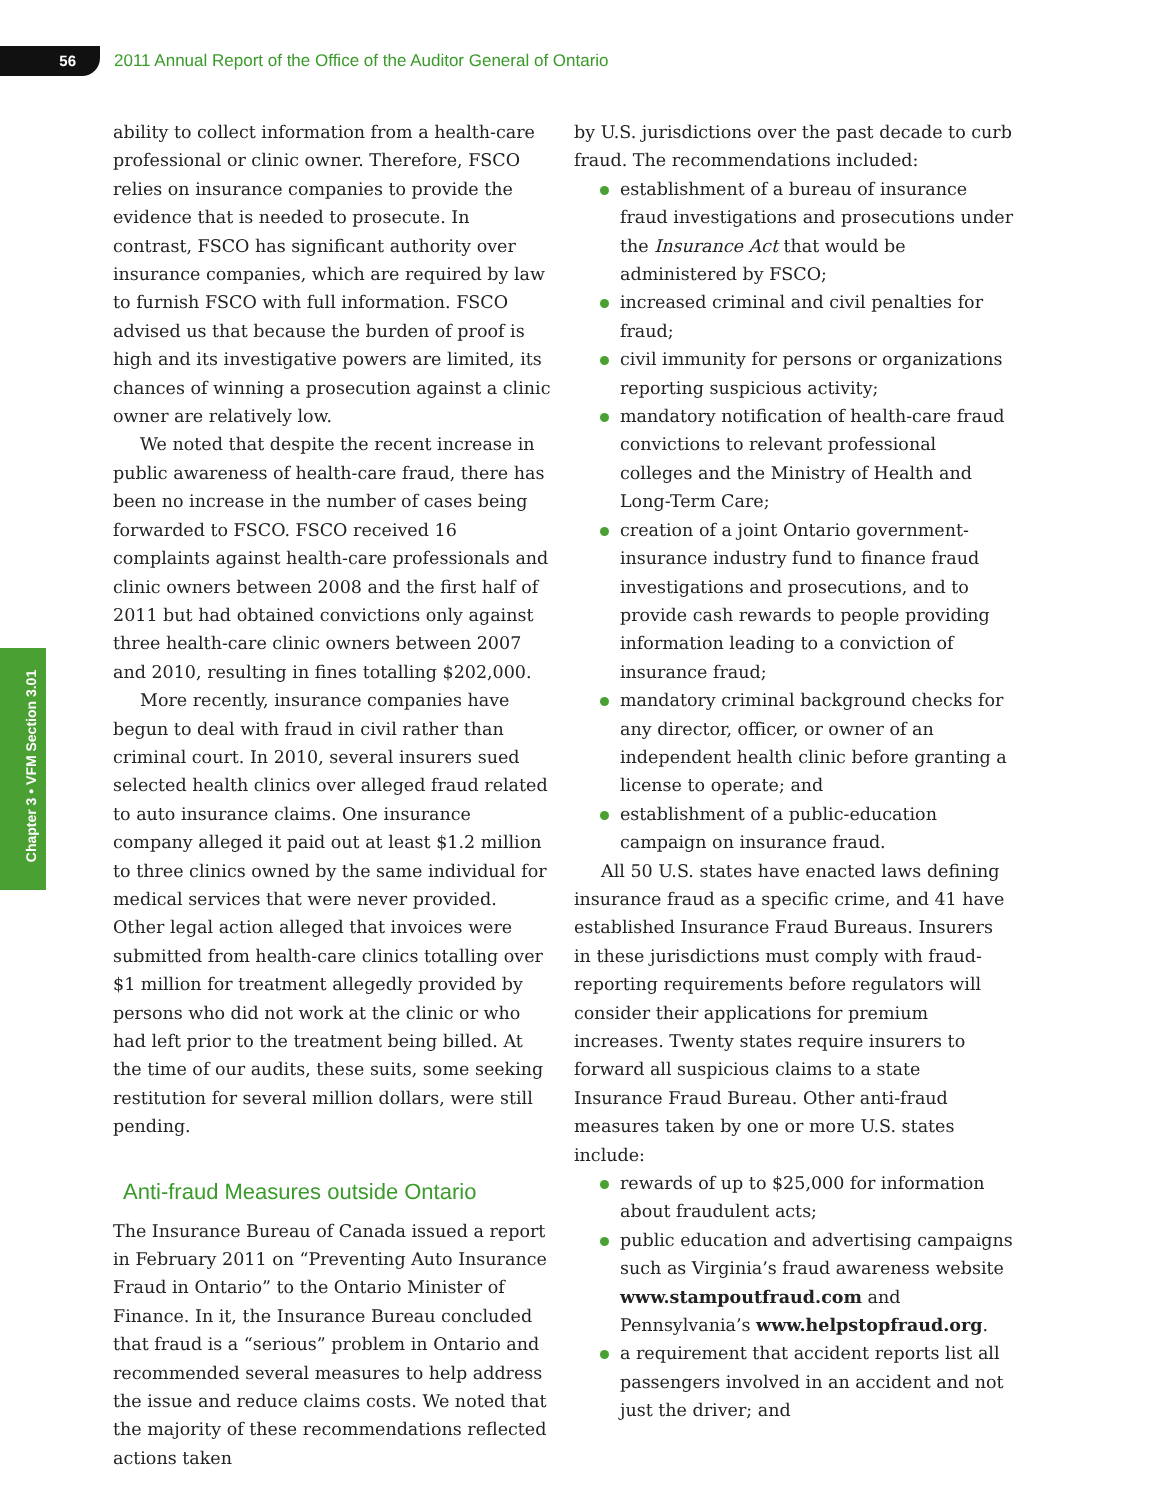56
2011 Annual Report of the Office of the Auditor General of Ontario
Chapter 3 • VFM Section 3.01
ability to collect information from a health-care professional or clinic owner. Therefore, FSCO relies on insurance companies to provide the evidence that is needed to prosecute. In contrast, FSCO has significant authority over insurance companies, which are required by law to furnish FSCO with full information. FSCO advised us that because the burden of proof is high and its investigative powers are limited, its chances of winning a prosecution against a clinic owner are relatively low.
We noted that despite the recent increase in public awareness of health-care fraud, there has been no increase in the number of cases being forwarded to FSCO. FSCO received 16 complaints against health-care professionals and clinic owners between 2008 and the first half of 2011 but had obtained convictions only against three health-care clinic owners between 2007 and 2010, resulting in fines totalling $202,000.
More recently, insurance companies have begun to deal with fraud in civil rather than criminal court. In 2010, several insurers sued selected health clinics over alleged fraud related to auto insurance claims. One insurance company alleged it paid out at least $1.2 million to three clinics owned by the same individual for medical services that were never provided. Other legal action alleged that invoices were submitted from health-care clinics totalling over $1 million for treatment allegedly provided by persons who did not work at the clinic or who had left prior to the treatment being billed. At the time of our audits, these suits, some seeking restitution for several million dollars, were still pending.
Anti-fraud Measures outside Ontario
The Insurance Bureau of Canada issued a report in February 2011 on “Preventing Auto Insurance Fraud in Ontario” to the Ontario Minister of Finance. In it, the Insurance Bureau concluded that fraud is a “serious” problem in Ontario and recommended several measures to help address the issue and reduce claims costs. We noted that the majority of these recommendations reflected actions taken
by U.S. jurisdictions over the past decade to curb fraud. The recommendations included:
establishment of a bureau of insurance fraud investigations and prosecutions under the Insurance Act that would be administered by FSCO;
increased criminal and civil penalties for fraud;
civil immunity for persons or organizations reporting suspicious activity;
mandatory notification of health-care fraud convictions to relevant professional colleges and the Ministry of Health and Long-Term Care;
creation of a joint Ontario government-insurance industry fund to finance fraud investigations and prosecutions, and to provide cash rewards to people providing information leading to a conviction of insurance fraud;
mandatory criminal background checks for any director, officer, or owner of an independent health clinic before granting a license to operate; and
establishment of a public-education campaign on insurance fraud.
All 50 U.S. states have enacted laws defining insurance fraud as a specific crime, and 41 have established Insurance Fraud Bureaus. Insurers in these jurisdictions must comply with fraud-reporting requirements before regulators will consider their applications for premium increases. Twenty states require insurers to forward all suspicious claims to a state Insurance Fraud Bureau. Other anti-fraud measures taken by one or more U.S. states include:
rewards of up to $25,000 for information about fraudulent acts;
public education and advertising campaigns such as Virginia’s fraud awareness website www.stampoutfraud.com and Pennsylvania’s www.helpstopfraud.org.
a requirement that accident reports list all passengers involved in an accident and not just the driver; and